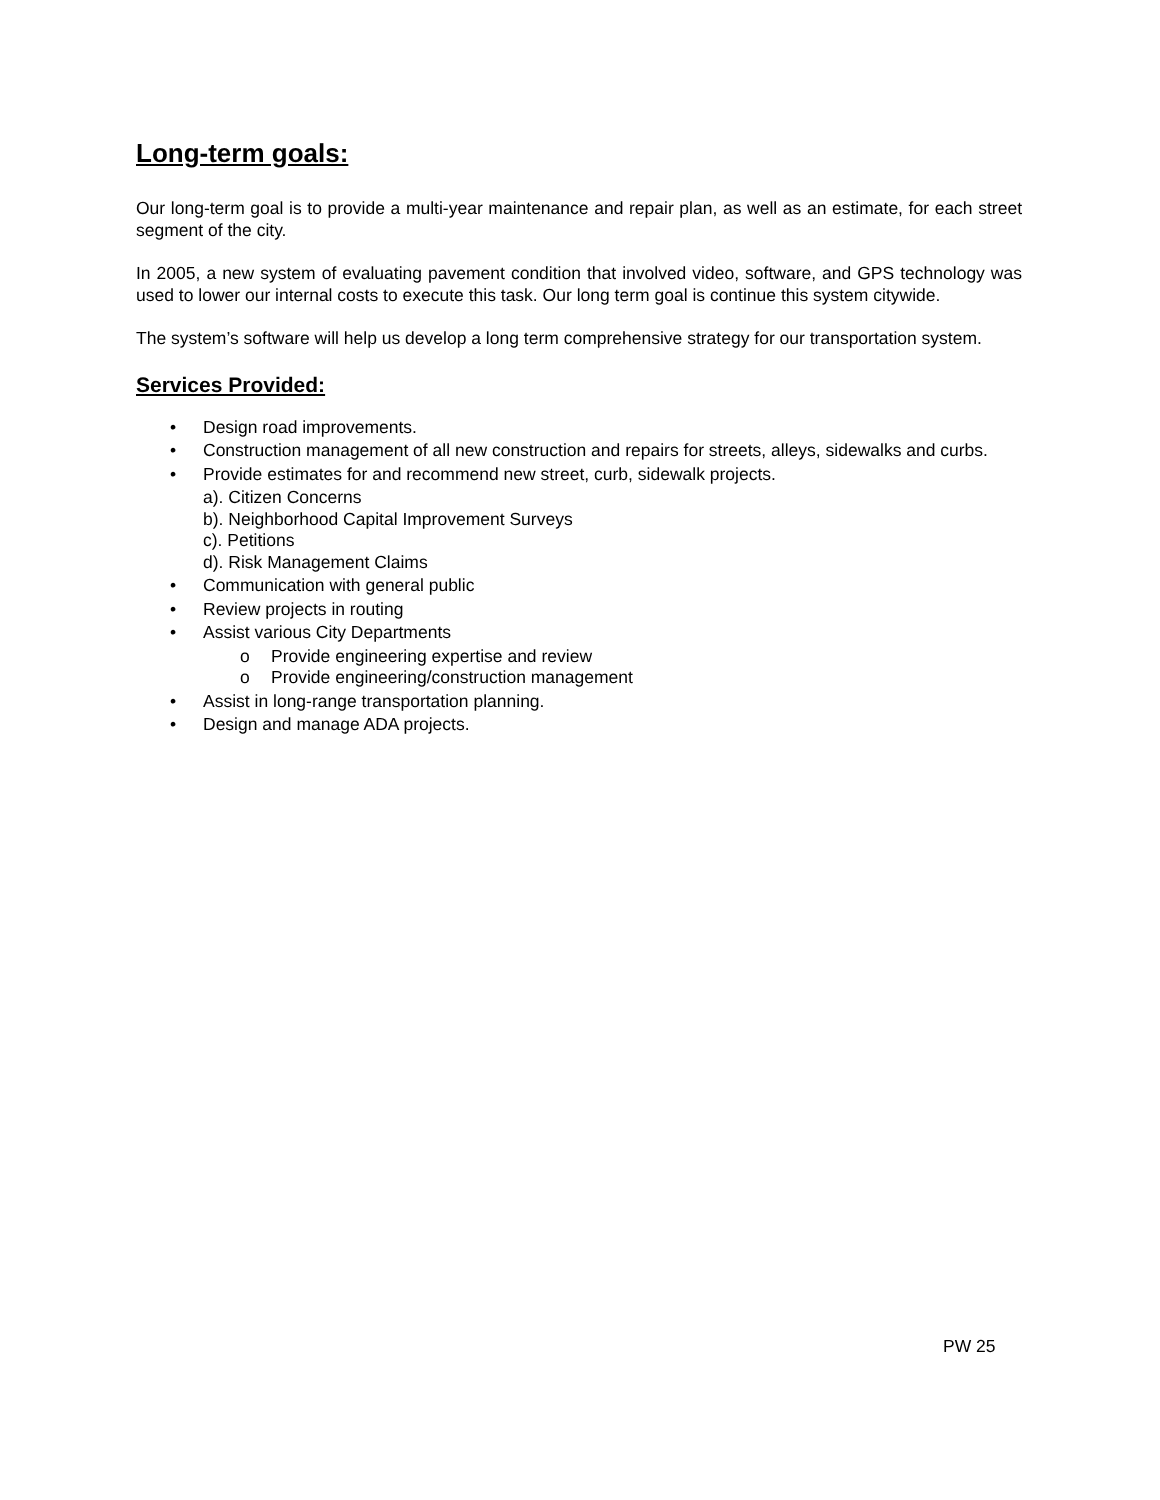Long-term goals:
Our long-term goal is to provide a multi-year maintenance and repair plan, as well as an estimate, for each street segment of the city.
In 2005, a new system of evaluating pavement condition that involved video, software, and GPS technology was used to lower our internal costs to execute this task. Our long term goal is continue this system citywide.
The system’s software will help us develop a long term comprehensive strategy for our transportation system.
Services Provided:
• Design road improvements.
• Construction management of all new construction and repairs for streets, alleys, sidewalks and curbs.
• Provide estimates for and recommend new street, curb, sidewalk projects.
a). Citizen Concerns
b). Neighborhood Capital Improvement Surveys
c). Petitions
d). Risk Management Claims
• Communication with general public
• Review projects in routing
• Assist various City Departments
o Provide engineering expertise and review
o Provide engineering/construction management
• Assist in long-range transportation planning.
• Design and manage ADA projects.
PW 25